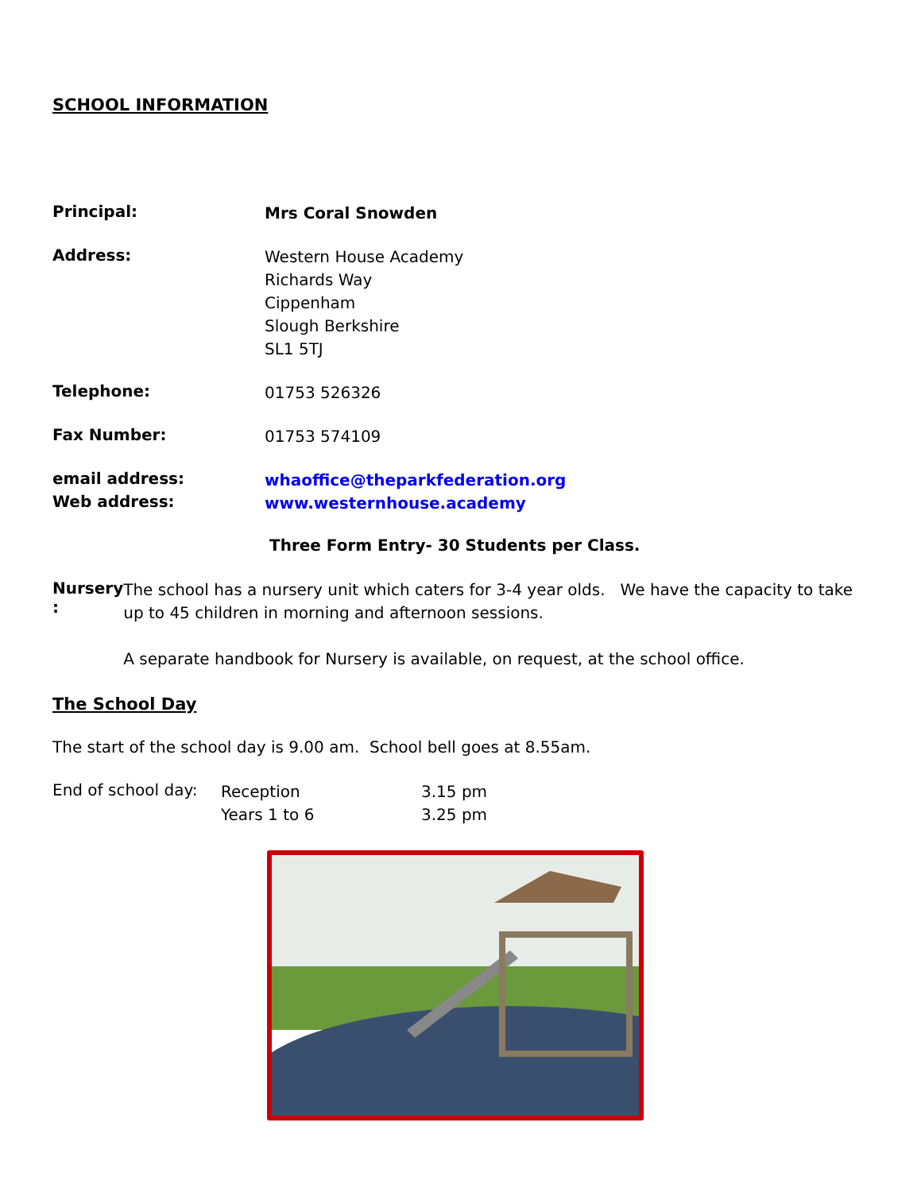SCHOOL INFORMATION
Principal:
Mrs Coral Snowden
Address:
Western House Academy
Richards Way
Cippenham
Slough Berkshire
SL1 5TJ
Telephone:
01753 526326
Fax Number:
01753 574109
email address:
whaoffice@theparkfederation.org
Web address:
www.westernhouse.academy
Three Form Entry- 30 Students per Class.
Nursery :
The school has a nursery unit which caters for 3-4 year olds. We have the capacity to take up to 45 children in morning and afternoon sessions.
A separate handbook for Nursery is available, on request, at the school office.
The School Day
The start of the school day is 9.00 am. School bell goes at 8.55am.
End of school day:
Reception
Years 1 to 6
3.15 pm
3.25 pm